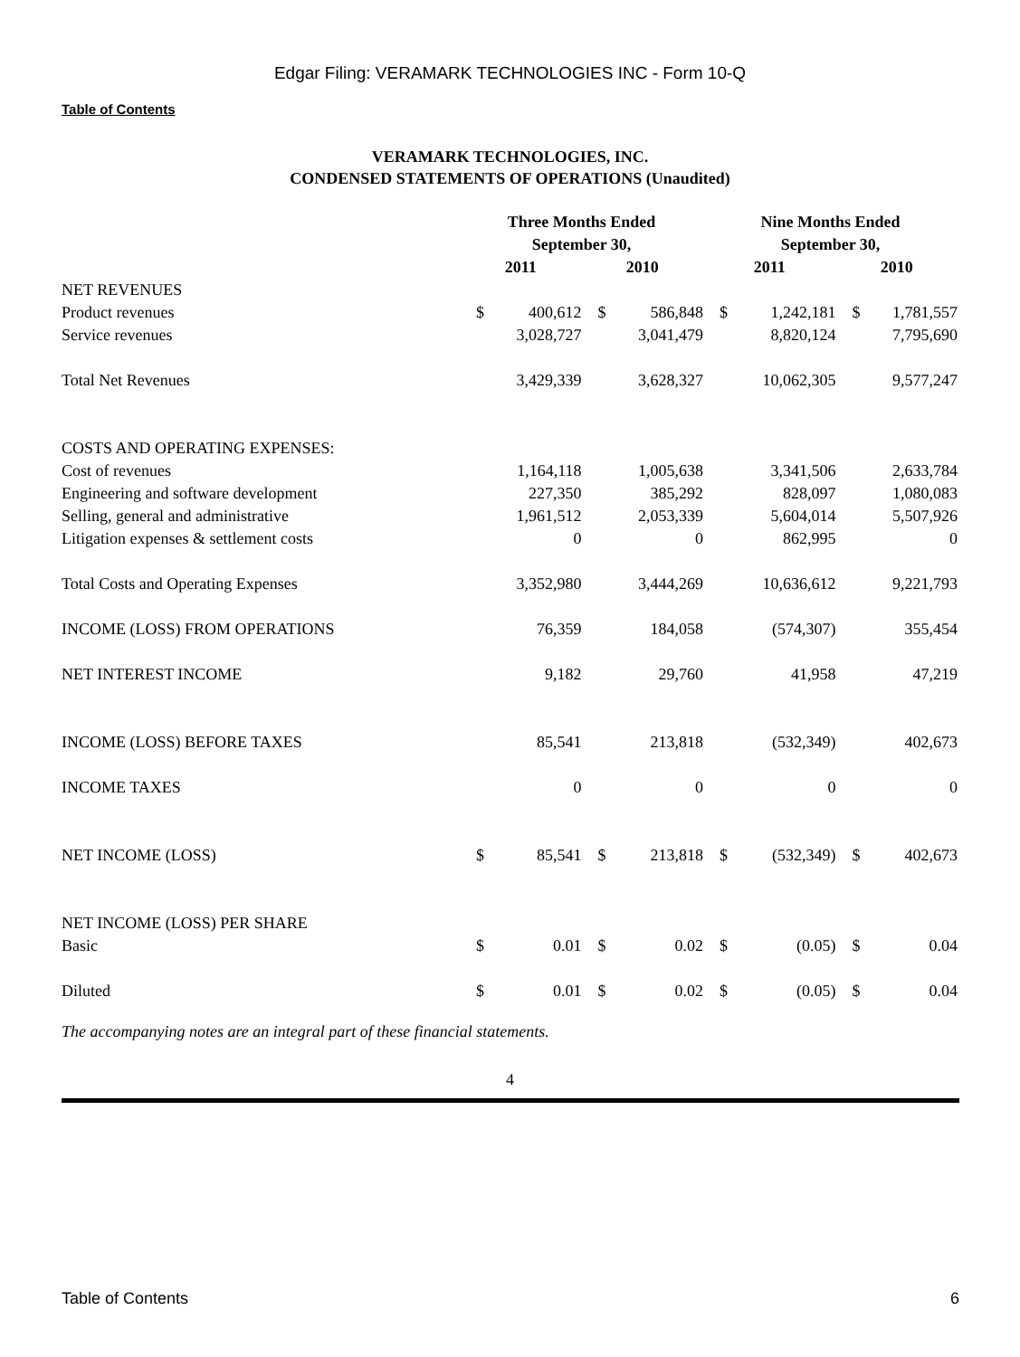Edgar Filing: VERAMARK TECHNOLOGIES INC - Form 10-Q
Table of Contents
VERAMARK TECHNOLOGIES, INC.
CONDENSED STATEMENTS OF OPERATIONS (Unaudited)
| | Three Months Ended September 30, | | | | Nine Months Ended September 30, | | | |
| --- | --- | --- | --- | --- | --- | --- | --- | --- |
| | 2011 | | 2010 | | 2011 | | 2010 | |
| NET REVENUES | | | | | | | | |
| Product revenues | $ | 400,612 | $ | 586,848 | $ | 1,242,181 | $ | 1,781,557 |
| Service revenues | | 3,028,727 | | 3,041,479 | | 8,820,124 | | 7,795,690 |
| Total Net Revenues | | 3,429,339 | | 3,628,327 | | 10,062,305 | | 9,577,247 |
| COSTS AND OPERATING EXPENSES: | | | | | | | | |
| Cost of revenues | | 1,164,118 | | 1,005,638 | | 3,341,506 | | 2,633,784 |
| Engineering and software development | | 227,350 | | 385,292 | | 828,097 | | 1,080,083 |
| Selling, general and administrative | | 1,961,512 | | 2,053,339 | | 5,604,014 | | 5,507,926 |
| Litigation expenses & settlement costs | | 0 | | 0 | | 862,995 | | 0 |
| Total Costs and Operating Expenses | | 3,352,980 | | 3,444,269 | | 10,636,612 | | 9,221,793 |
| INCOME (LOSS) FROM OPERATIONS | | 76,359 | | 184,058 | | (574,307) | | 355,454 |
| NET INTEREST INCOME | | 9,182 | | 29,760 | | 41,958 | | 47,219 |
| INCOME (LOSS) BEFORE TAXES | | 85,541 | | 213,818 | | (532,349) | | 402,673 |
| INCOME TAXES | | 0 | | 0 | | 0 | | 0 |
| NET INCOME (LOSS) | $ | 85,541 | $ | 213,818 | $ | (532,349) | $ | 402,673 |
| NET INCOME (LOSS) PER SHARE | | | | | | | | |
| Basic | $ | 0.01 | $ | 0.02 | $ | (0.05) | $ | 0.04 |
| Diluted | $ | 0.01 | $ | 0.02 | $ | (0.05) | $ | 0.04 |
The accompanying notes are an integral part of these financial statements.
4
Table of Contents 6